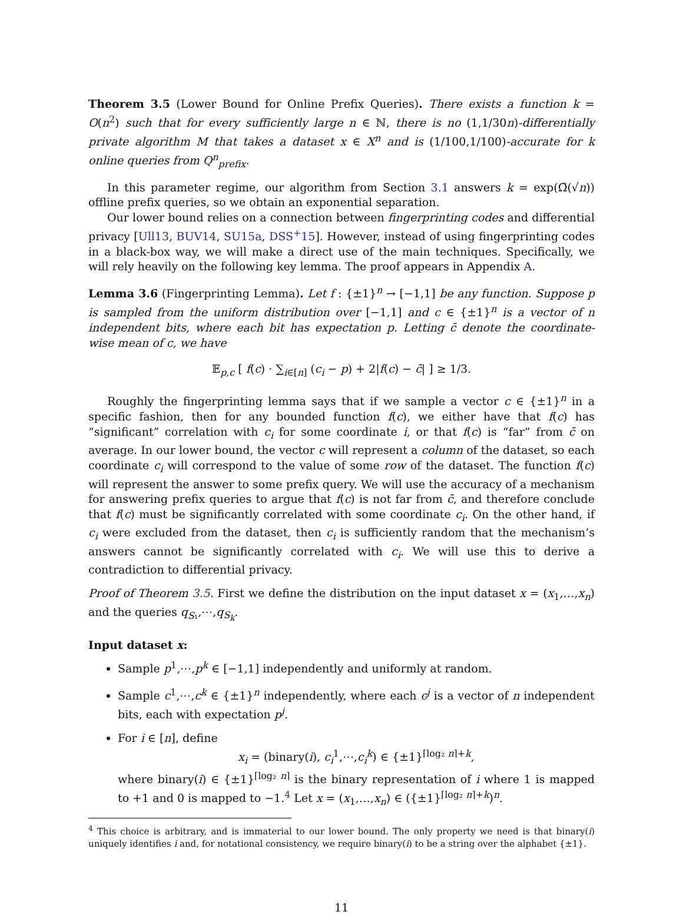Theorem 3.5 (Lower Bound for Online Prefix Queries). There exists a function k = O(n<sup>2</sup>) such that for every sufficiently large n ∈ ℕ, there is no (1,1/30n)-differentially private algorithm M that takes a dataset x ∈ X<sup>n</sup> and is (1/100,1/100)-accurate for k online queries from Q<sup>n</sup><sub>prefix</sub>.
In this parameter regime, our algorithm from Section 3.1 answers k = exp(Ω̃(√n)) offline prefix queries, so we obtain an exponential separation.
Our lower bound relies on a connection between fingerprinting codes and differential privacy [Ull13, BUV14, SU15a, DSS<sup>+</sup>15]. However, instead of using fingerprinting codes in a black-box way, we will make a direct use of the main techniques. Specifically, we will rely heavily on the following key lemma. The proof appears in Appendix A.
Lemma 3.6 (Fingerprinting Lemma). Let f : {±1}<sup>n</sup> → [−1,1] be any function. Suppose p is sampled from the uniform distribution over [−1,1] and c ∈ {±1}<sup>n</sup> is a vector of n independent bits, where each bit has expectation p. Letting c̄ denote the coordinate-wise mean of c, we have
𝔼<sub>p,c</sub> [ f(c) · ∑<sub>i∈[n]</sub> (c<sub>i</sub> − p) + 2|f(c) − c̄| ] ≥ 1/3.
Roughly the fingerprinting lemma says that if we sample a vector c ∈ {±1}<sup>n</sup> in a specific fashion, then for any bounded function f(c), we either have that f(c) has “significant” correlation with c<sub>i</sub> for some coordinate i, or that f(c) is “far” from c̄ on average. In our lower bound, the vector c will represent a column of the dataset, so each coordinate c<sub>i</sub> will correspond to the value of some row of the dataset. The function f(c) will represent the answer to some prefix query. We will use the accuracy of a mechanism for answering prefix queries to argue that f(c) is not far from c̄, and therefore conclude that f(c) must be significantly correlated with some coordinate c<sub>i</sub>. On the other hand, if c<sub>i</sub> were excluded from the dataset, then c<sub>i</sub> is sufficiently random that the mechanism’s answers cannot be significantly correlated with c<sub>i</sub>. We will use this to derive a contradiction to differential privacy.
Proof of Theorem 3.5. First we define the distribution on the input dataset x = (x<sub>1</sub>,…,x<sub>n</sub>) and the queries q<sub>S₁</sub>,⋯,q<sub>S<sub>k</sub></sub>.
Input dataset x:
Sample p<sup>1</sup>,⋯,p<sup>k</sup> ∈ [−1,1] independently and uniformly at random.
Sample c<sup>1</sup>,⋯,c<sup>k</sup> ∈ {±1}<sup>n</sup> independently, where each c<sup>j</sup> is a vector of n independent bits, each with expectation p<sup>j</sup>.
For i ∈ [n], define
x<sub>i</sub> = (binary(i), c<sub>i</sub><sup>1</sup>,⋯,c<sub>i</sub><sup>k</sup>) ∈ {±1}<sup>⌈log₂ n⌉+k</sup>,
where binary(i) ∈ {±1}<sup>⌈log₂ n⌉</sup> is the binary representation of i where 1 is mapped to +1 and 0 is mapped to −1.<sup>4</sup> Let x = (x<sub>1</sub>,…,x<sub>n</sub>) ∈ ({±1}<sup>⌈log₂ n⌉+k</sup>)<sup>n</sup>.
<sup>4</sup> This choice is arbitrary, and is immaterial to our lower bound. The only property we need is that binary(i) uniquely identifies i and, for notational consistency, we require binary(i) to be a string over the alphabet {±1}.
11